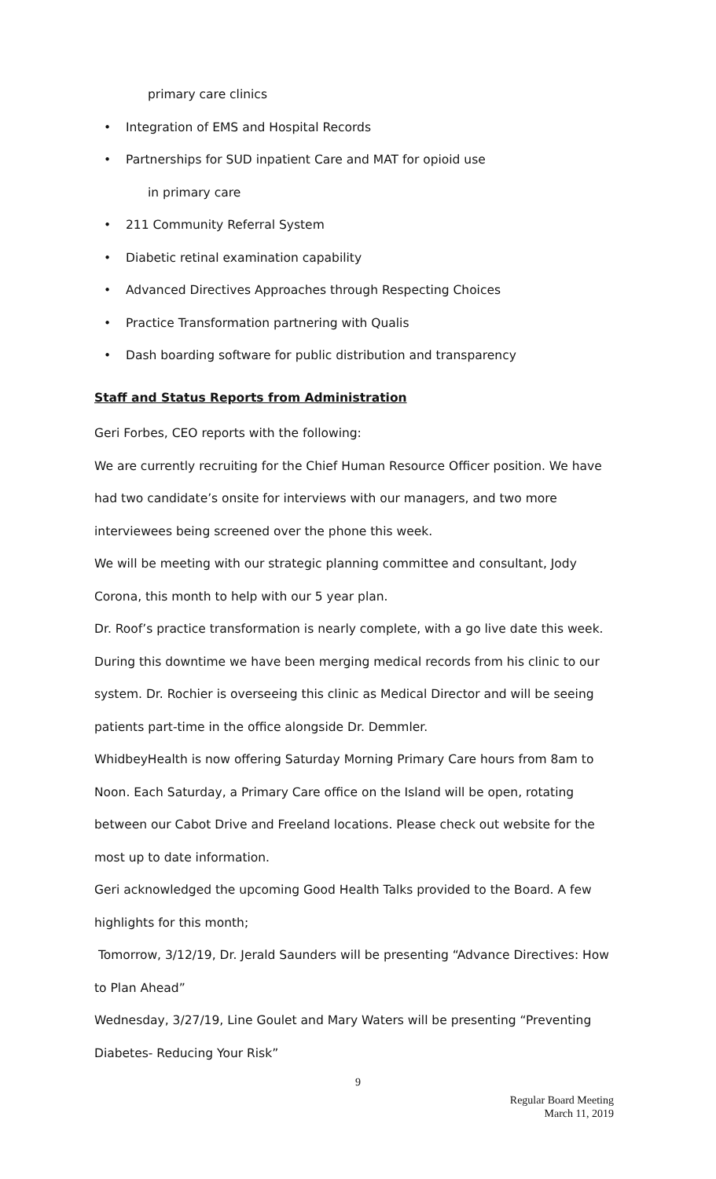primary care clinics
• Integration of EMS and Hospital Records
• Partnerships for SUD inpatient Care and MAT for opioid use
in primary care
• 211 Community Referral System
• Diabetic retinal examination capability
• Advanced Directives Approaches through Respecting Choices
• Practice Transformation partnering with Qualis
• Dash boarding software for public distribution and transparency
Staff and Status Reports from Administration
Geri Forbes, CEO reports with the following:
We are currently recruiting for the Chief Human Resource Officer position. We have had two candidate’s onsite for interviews with our managers, and two more interviewees being screened over the phone this week.
We will be meeting with our strategic planning committee and consultant, Jody Corona, this month to help with our 5 year plan.
Dr. Roof’s practice transformation is nearly complete, with a go live date this week. During this downtime we have been merging medical records from his clinic to our system. Dr. Rochier is overseeing this clinic as Medical Director and will be seeing patients part-time in the office alongside Dr. Demmler.
WhidbeyHealth is now offering Saturday Morning Primary Care hours from 8am to Noon. Each Saturday, a Primary Care office on the Island will be open, rotating between our Cabot Drive and Freeland locations. Please check out website for the most up to date information.
Geri acknowledged the upcoming Good Health Talks provided to the Board. A few highlights for this month;
Tomorrow, 3/12/19, Dr. Jerald Saunders will be presenting “Advance Directives: How to Plan Ahead”
Wednesday, 3/27/19, Line Goulet and Mary Waters will be presenting “Preventing Diabetes- Reducing Your Risk”
9
Regular Board Meeting
March 11, 2019